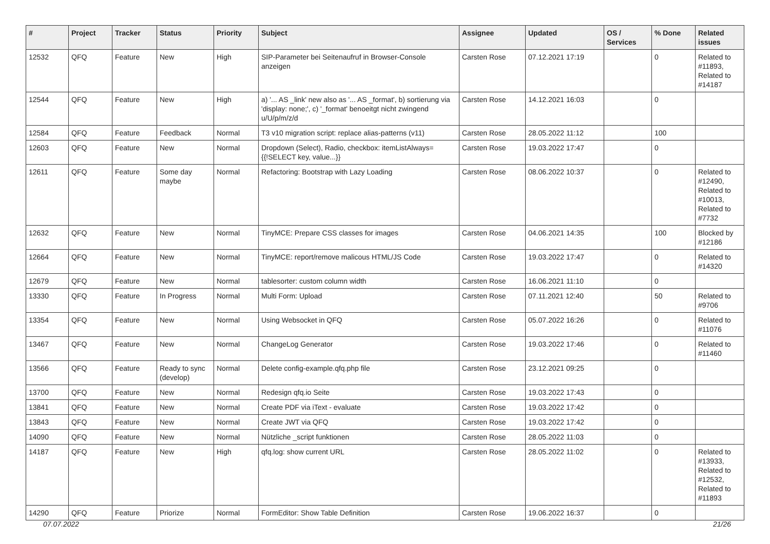| # | Project | Tracker | Status | Priority | Subject | Assignee | Updated | OS / Services | % Done | Related issues |
| --- | --- | --- | --- | --- | --- | --- | --- | --- | --- | --- |
| 12532 | QFQ | Feature | New | High | SIP-Parameter bei Seitenaufruf in Browser-Console anzeigen | Carsten Rose | 07.12.2021 17:19 | | 0 | Related to #11893, Related to #14187 |
| 12544 | QFQ | Feature | New | High | a) '... AS _link' new also as '... AS _format', b) sortierung via 'display: none;', c) '_format' benoeitgt nicht zwingend u/U/p/m/z/d | Carsten Rose | 14.12.2021 16:03 | | 0 | |
| 12584 | QFQ | Feature | Feedback | Normal | T3 v10 migration script: replace alias-patterns (v11) | Carsten Rose | 28.05.2022 11:12 | | 100 | |
| 12603 | QFQ | Feature | New | Normal | Dropdown (Select), Radio, checkbox: itemListAlways={{!SELECT key, value...}} | Carsten Rose | 19.03.2022 17:47 | | 0 | |
| 12611 | QFQ | Feature | Some day maybe | Normal | Refactoring: Bootstrap with Lazy Loading | Carsten Rose | 08.06.2022 10:37 | | 0 | Related to #12490, Related to #10013, Related to #7732 |
| 12632 | QFQ | Feature | New | Normal | TinyMCE: Prepare CSS classes for images | Carsten Rose | 04.06.2021 14:35 | | 100 | Blocked by #12186 |
| 12664 | QFQ | Feature | New | Normal | TinyMCE: report/remove malicous HTML/JS Code | Carsten Rose | 19.03.2022 17:47 | | 0 | Related to #14320 |
| 12679 | QFQ | Feature | New | Normal | tablesorter: custom column width | Carsten Rose | 16.06.2021 11:10 | | 0 | |
| 13330 | QFQ | Feature | In Progress | Normal | Multi Form: Upload | Carsten Rose | 07.11.2021 12:40 | | 50 | Related to #9706 |
| 13354 | QFQ | Feature | New | Normal | Using Websocket in QFQ | Carsten Rose | 05.07.2022 16:26 | | 0 | Related to #11076 |
| 13467 | QFQ | Feature | New | Normal | ChangeLog Generator | Carsten Rose | 19.03.2022 17:46 | | 0 | Related to #11460 |
| 13566 | QFQ | Feature | Ready to sync (develop) | Normal | Delete config-example.qfq.php file | Carsten Rose | 23.12.2021 09:25 | | 0 | |
| 13700 | QFQ | Feature | New | Normal | Redesign qfq.io Seite | Carsten Rose | 19.03.2022 17:43 | | 0 | |
| 13841 | QFQ | Feature | New | Normal | Create PDF via iText - evaluate | Carsten Rose | 19.03.2022 17:42 | | 0 | |
| 13843 | QFQ | Feature | New | Normal | Create JWT via QFQ | Carsten Rose | 19.03.2022 17:42 | | 0 | |
| 14090 | QFQ | Feature | New | Normal | Nützliche _script funktionen | Carsten Rose | 28.05.2022 11:03 | | 0 | |
| 14187 | QFQ | Feature | New | High | qfq.log: show current URL | Carsten Rose | 28.05.2022 11:02 | | 0 | Related to #13933, Related to #12532, Related to #11893 |
| 14290 | QFQ | Feature | Priorize | Normal | FormEditor: Show Table Definition | Carsten Rose | 19.06.2022 16:37 | | 0 | |
07.07.2022 21/26